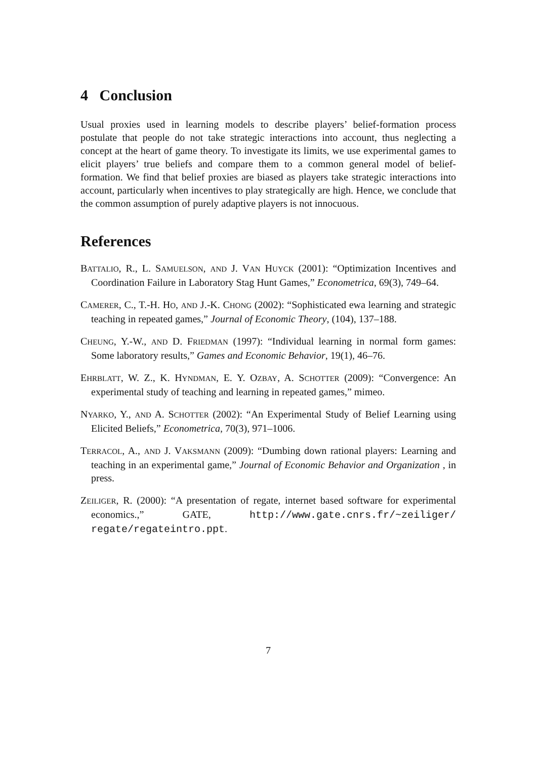4 Conclusion
Usual proxies used in learning models to describe players’ belief-formation process postulate that people do not take strategic interactions into account, thus neglecting a concept at the heart of game theory. To investigate its limits, we use experimental games to elicit players’ true beliefs and compare them to a common general model of belief-formation. We find that belief proxies are biased as players take strategic interactions into account, particularly when incentives to play strategically are high. Hence, we conclude that the common assumption of purely adaptive players is not innocuous.
References
BATTALIO, R., L. SAMUELSON, AND J. VAN HUYCK (2001): “Optimization Incentives and Coordination Failure in Laboratory Stag Hunt Games,” Econometrica, 69(3), 749–64.
CAMERER, C., T.-H. HO, AND J.-K. CHONG (2002): “Sophisticated ewa learning and strategic teaching in repeated games,” Journal of Economic Theory, (104), 137–188.
CHEUNG, Y.-W., AND D. FRIEDMAN (1997): “Individual learning in normal form games: Some laboratory results,” Games and Economic Behavior, 19(1), 46–76.
EHRBLATT, W. Z., K. HYNDMAN, E. Y. OZBAY, A. SCHOTTER (2009): “Convergence: An experimental study of teaching and learning in repeated games,” mimeo.
NYARKO, Y., AND A. SCHOTTER (2002): “An Experimental Study of Belief Learning using Elicited Beliefs,” Econometrica, 70(3), 971–1006.
TERRACOL, A., AND J. VAKSMANN (2009): “Dumbing down rational players: Learning and teaching in an experimental game,” Journal of Economic Behavior and Organization , in press.
ZEILIGER, R. (2000): “A presentation of regate, internet based software for experimental economics.,” GATE, http://www.gate.cnrs.fr/~zeiliger/ regate/regateintro.ppt.
7